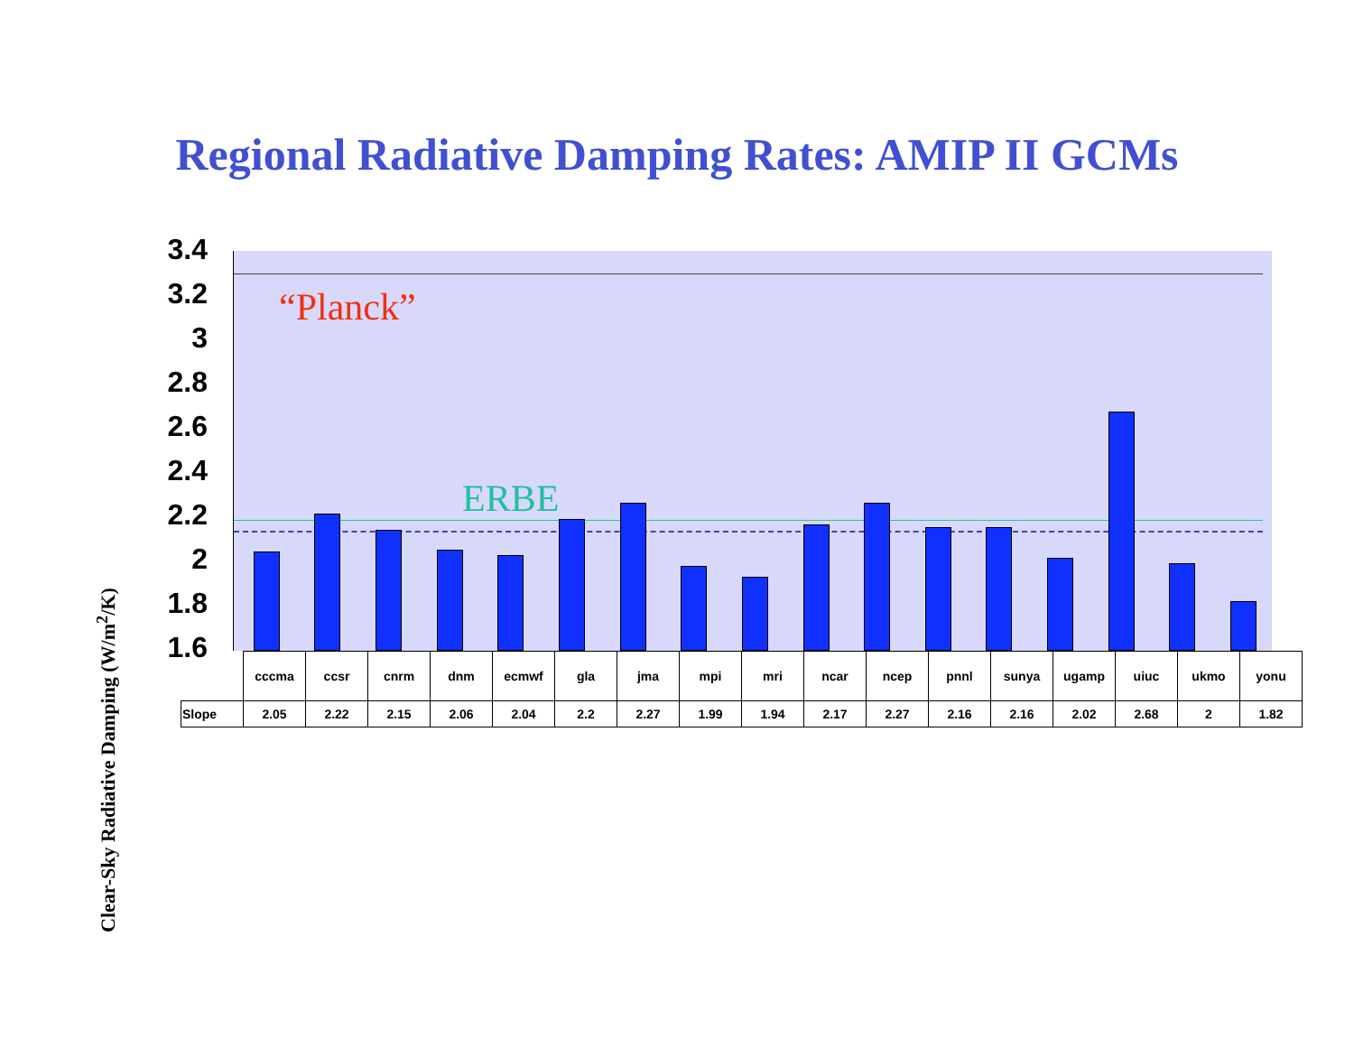Regional Radiative Damping Rates: AMIP II GCMs
Clear-Sky Radiative Damping (W/m<sup>2</sup>/K)
3.4
3.2
3
2.8
2.6
2.4
2.2
2
1.8
1.6
“Planck”
ERBE
| | cccma | ccsr | cnrm | dnm | ecmwf | gla | jma | mpi | mri | ncar | ncep | pnnl | sunya | ugamp | uiuc | ukmo | yonu |
| Slope | 2.05 | 2.22 | 2.15 | 2.06 | 2.04 | 2.2 | 2.27 | 1.99 | 1.94 | 2.17 | 2.27 | 2.16 | 2.16 | 2.02 | 2.68 | 2 | 1.82 |